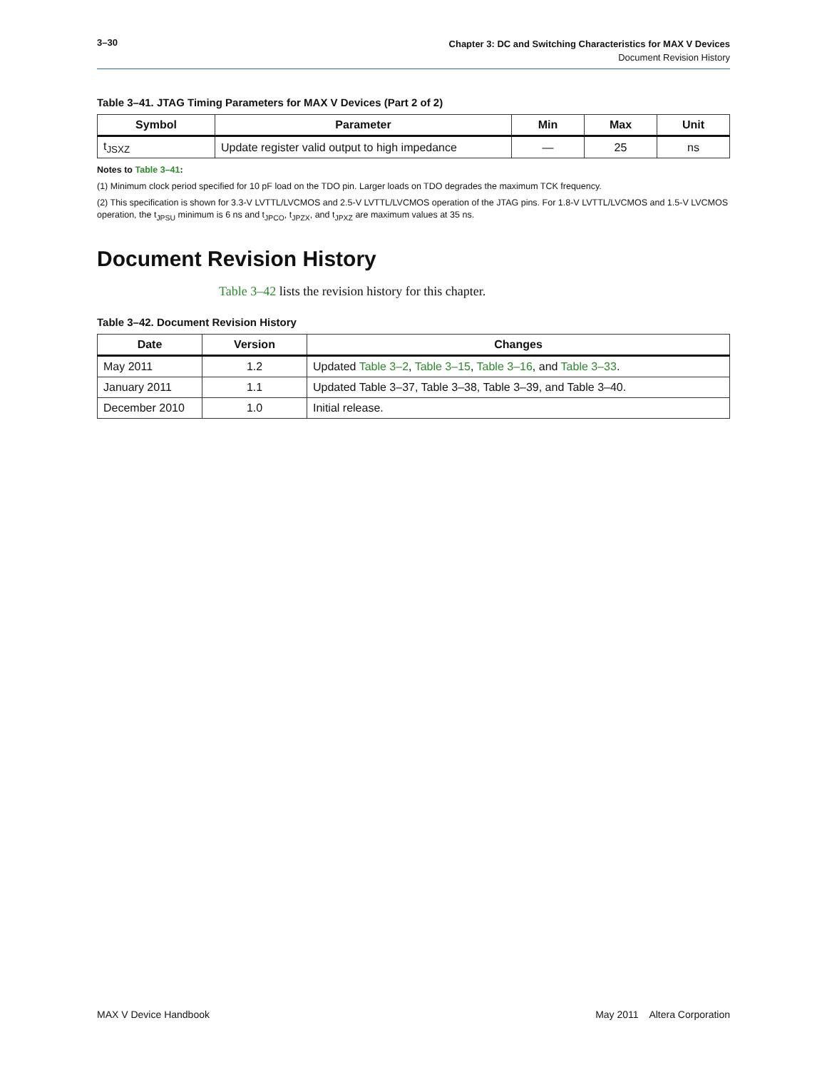3–30
Chapter 3: DC and Switching Characteristics for MAX V Devices
Document Revision History
Table 3–41. JTAG Timing Parameters for MAX V Devices (Part 2 of 2)
| Symbol | Parameter | Min | Max | Unit |
| --- | --- | --- | --- | --- |
| t<sub>JSXZ</sub> | Update register valid output to high impedance | — | 25 | ns |
Notes to Table 3–41:
(1) Minimum clock period specified for 10 pF load on the TDO pin. Larger loads on TDO degrades the maximum TCK frequency.
(2) This specification is shown for 3.3-V LVTTL/LVCMOS and 2.5-V LVTTL/LVCMOS operation of the JTAG pins. For 1.8-V LVTTL/LVCMOS and 1.5-V LVCMOS operation, the t<sub>JPSU</sub> minimum is 6 ns and t<sub>JPCO</sub>, t<sub>JPZX</sub>, and t<sub>JPXZ</sub> are maximum values at 35 ns.
Document Revision History
Table 3–42 lists the revision history for this chapter.
Table 3–42. Document Revision History
| Date | Version | Changes |
| --- | --- | --- |
| May 2011 | 1.2 | Updated Table 3–2 , Table 3–15 , Table 3–16 , and Table 3–33 . |
| January 2011 | 1.1 | Updated Table 3–37, Table 3–38, Table 3–39, and Table 3–40. |
| December 2010 | 1.0 | Initial release. |
MAX V Device Handbook May 2011 Altera Corporation